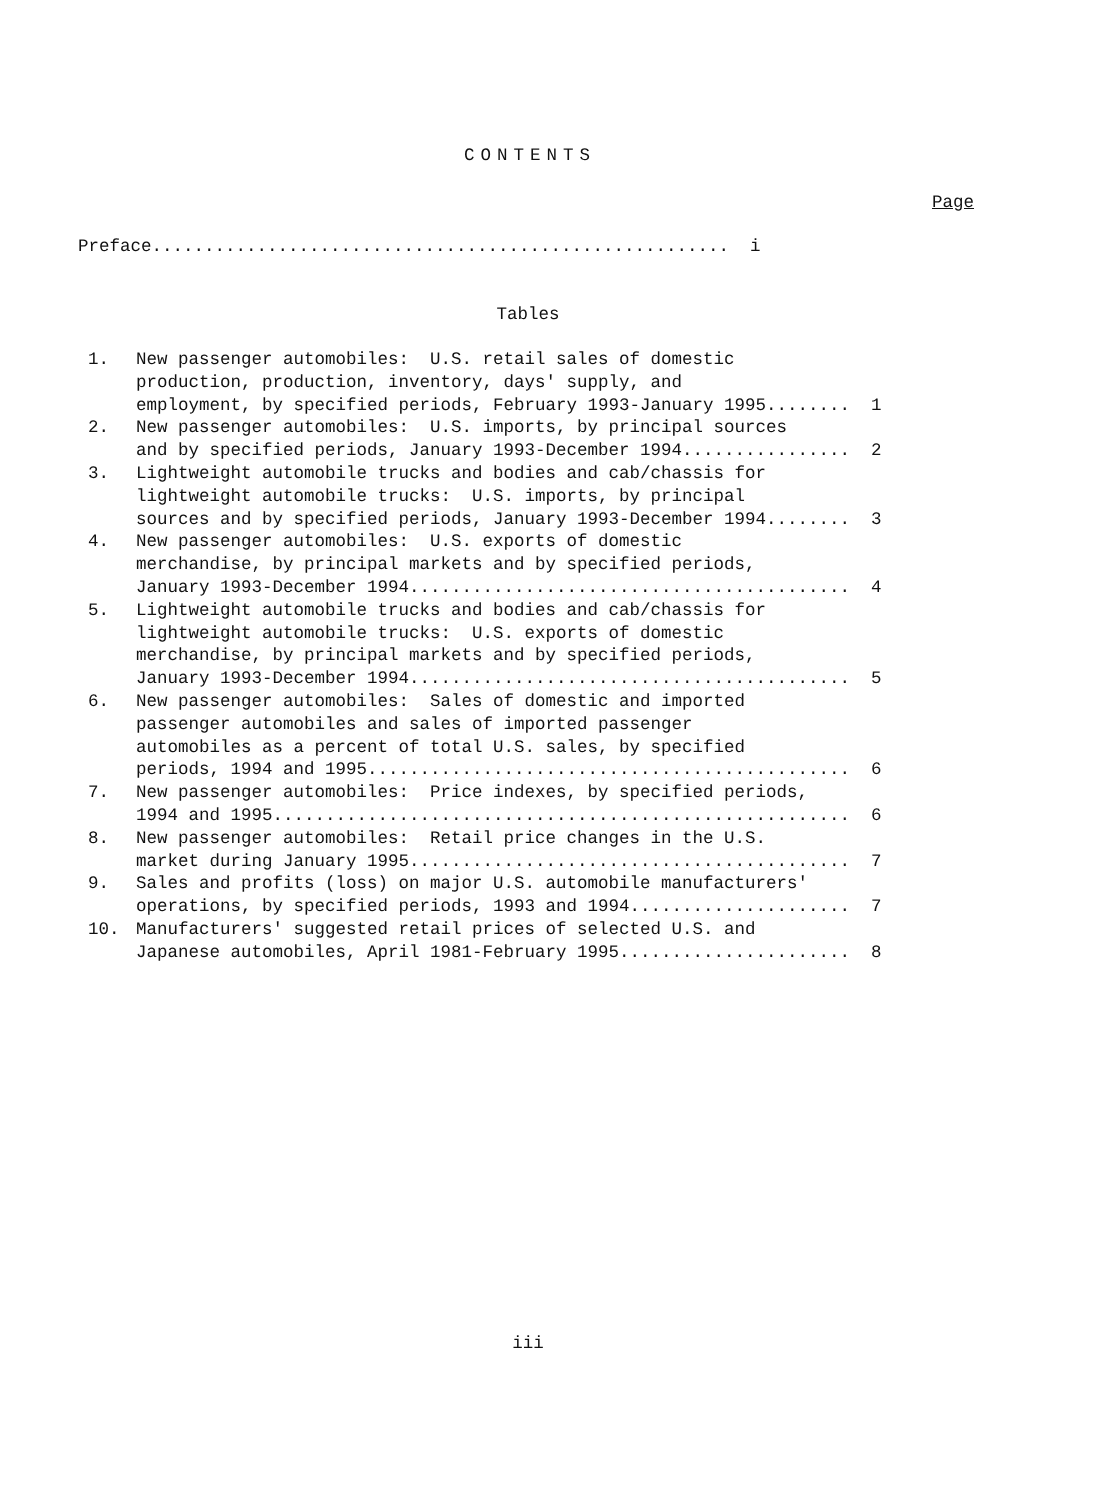CONTENTS
Page
Preface....................................................... i
Tables
1. New passenger automobiles: U.S. retail sales of domestic production, production, inventory, days' supply, and employment, by specified periods, February 1993-January 1995........ 1
2. New passenger automobiles: U.S. imports, by principal sources and by specified periods, January 1993-December 1994................ 2
3. Lightweight automobile trucks and bodies and cab/chassis for lightweight automobile trucks: U.S. imports, by principal sources and by specified periods, January 1993-December 1994........ 3
4. New passenger automobiles: U.S. exports of domestic merchandise, by principal markets and by specified periods, January 1993-December 1994.......................................... 4
5. Lightweight automobile trucks and bodies and cab/chassis for lightweight automobile trucks: U.S. exports of domestic merchandise, by principal markets and by specified periods, January 1993-December 1994.......................................... 5
6. New passenger automobiles: Sales of domestic and imported passenger automobiles and sales of imported passenger automobiles as a percent of total U.S. sales, by specified periods, 1994 and 1995.............................................. 6
7. New passenger automobiles: Price indexes, by specified periods, 1994 and 1995....................................................... 6
8. New passenger automobiles: Retail price changes in the U.S. market during January 1995.......................................... 7
9. Sales and profits (loss) on major U.S. automobile manufacturers' operations, by specified periods, 1993 and 1994..................... 7
10. Manufacturers' suggested retail prices of selected U.S. and Japanese automobiles, April 1981-February 1995...................... 8
iii